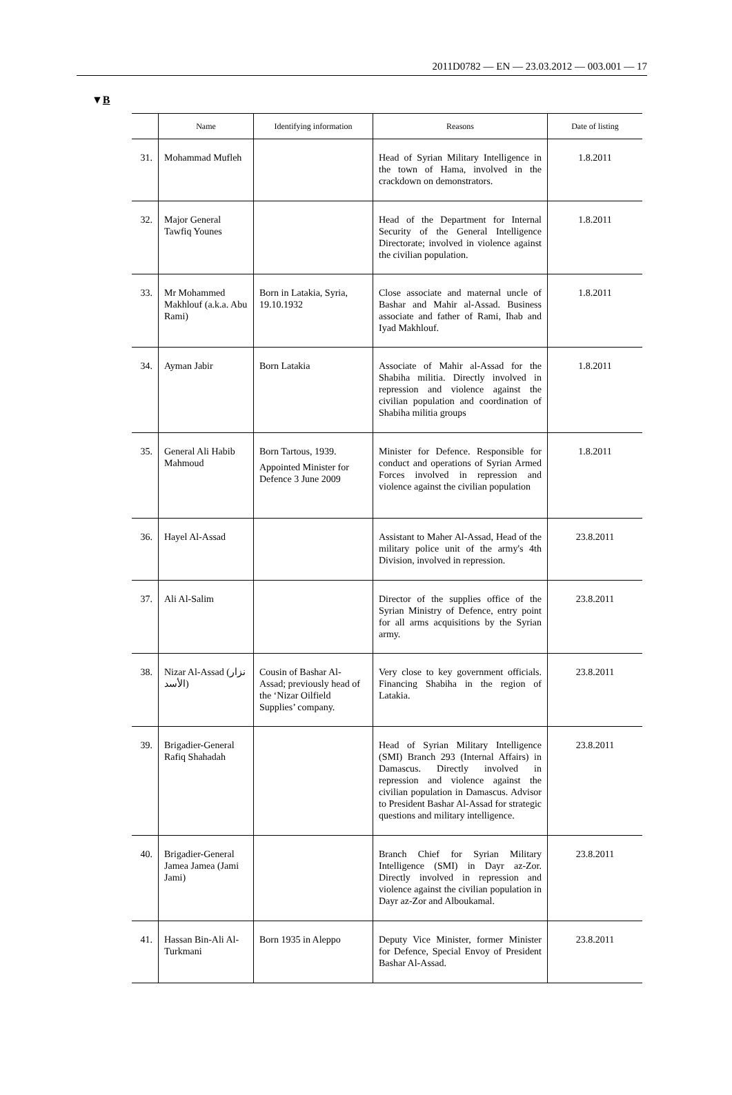2011D0782 — EN — 23.03.2012 — 003.001 — 17
▼B
| | Name | Identifying information | Reasons | Date of listing |
| --- | --- | --- | --- | --- |
| 31. | Mohammad Mufleh | | Head of Syrian Military Intelligence in the town of Hama, involved in the crackdown on demonstrators. | 1.8.2011 |
| 32. | Major General Tawfiq Younes | | Head of the Department for Internal Security of the General Intelligence Directorate; involved in violence against the civilian population. | 1.8.2011 |
| 33. | Mr Mohammed Makhlouf (a.k.a. Abu Rami) | Born in Latakia, Syria, 19.10.1932 | Close associate and maternal uncle of Bashar and Mahir al-Assad. Business associate and father of Rami, Ihab and Iyad Makhlouf. | 1.8.2011 |
| 34. | Ayman Jabir | Born Latakia | Associate of Mahir al-Assad for the Shabiha militia. Directly involved in repression and violence against the civilian population and coordination of Shabiha militia groups | 1.8.2011 |
| 35. | General Ali Habib Mahmoud | Born Tartous, 1939. Appointed Minister for Defence 3 June 2009 | Minister for Defence. Responsible for conduct and operations of Syrian Armed Forces involved in repression and violence against the civilian popu­lation | 1.8.2011 |
| 36. | Hayel Al-Assad | | Assistant to Maher Al-Assad, Head of the military police unit of the army's 4th Division, involved in repression. | 23.8.2011 |
| 37. | Ali Al-Salim | | Director of the supplies office of the Syrian Ministry of Defence, entry point for all arms acquisitions by the Syrian army. | 23.8.2011 |
| 38. | Nizar Al-Assad (نزار الأسد) | Cousin of Bashar Al-Assad; previously head of the ‘Nizar Oilfield Supplies’ company. | Very close to key government officials. Financing Shabiha in the region of Latakia. | 23.8.2011 |
| 39. | Brigadier-General Rafiq Shahadah | | Head of Syrian Military Intelligence (SMI) Branch 293 (Internal Affairs) in Damascus. Directly involved in repression and violence against the civilian popu­lation in Damascus. Advisor to President Bashar Al-Assad for strategic questions and military intelligence. | 23.8.2011 |
| 40. | Brigadier-General Jamea Jamea (Jami Jami) | | Branch Chief for Syrian Military Intelligence (SMI) in Dayr az-Zor. Directly involved in repression and violence against the civilian population in Dayr az-Zor and Alboukamal. | 23.8.2011 |
| 41. | Hassan Bin-Ali Al-Turkmani | Born 1935 in Aleppo | Deputy Vice Minister, former Minister for Defence, Special Envoy of President Bashar Al-Assad. | 23.8.2011 |